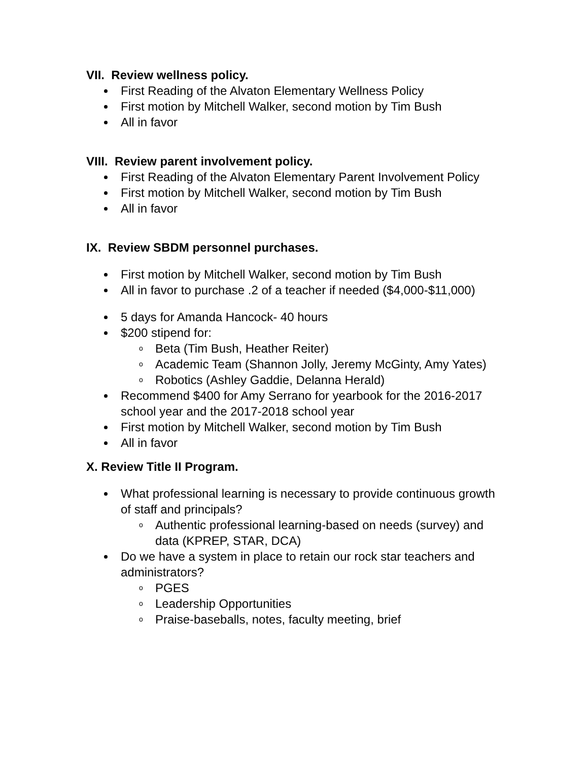VII. Review wellness policy.
First Reading of the Alvaton Elementary Wellness Policy
First motion by Mitchell Walker, second motion by Tim Bush
All in favor
VIII. Review parent involvement policy.
First Reading of the Alvaton Elementary Parent Involvement Policy
First motion by Mitchell Walker, second motion by Tim Bush
All in favor
IX. Review SBDM personnel purchases.
First motion by Mitchell Walker, second motion by Tim Bush
All in favor to purchase .2 of a teacher if needed ($4,000-$11,000)
5 days for Amanda Hancock- 40 hours
$200 stipend for:
o Beta (Tim Bush, Heather Reiter)
o Academic Team (Shannon Jolly, Jeremy McGinty, Amy Yates)
o Robotics (Ashley Gaddie, Delanna Herald)
Recommend $400 for Amy Serrano for yearbook for the 2016-2017 school year and the 2017-2018 school year
First motion by Mitchell Walker, second motion by Tim Bush
All in favor
X. Review Title II Program.
What professional learning is necessary to provide continuous growth of staff and principals?
o Authentic professional learning-based on needs (survey) and data (KPREP, STAR, DCA)
Do we have a system in place to retain our rock star teachers and administrators?
o PGES
o Leadership Opportunities
o Praise-baseballs, notes, faculty meeting, brief